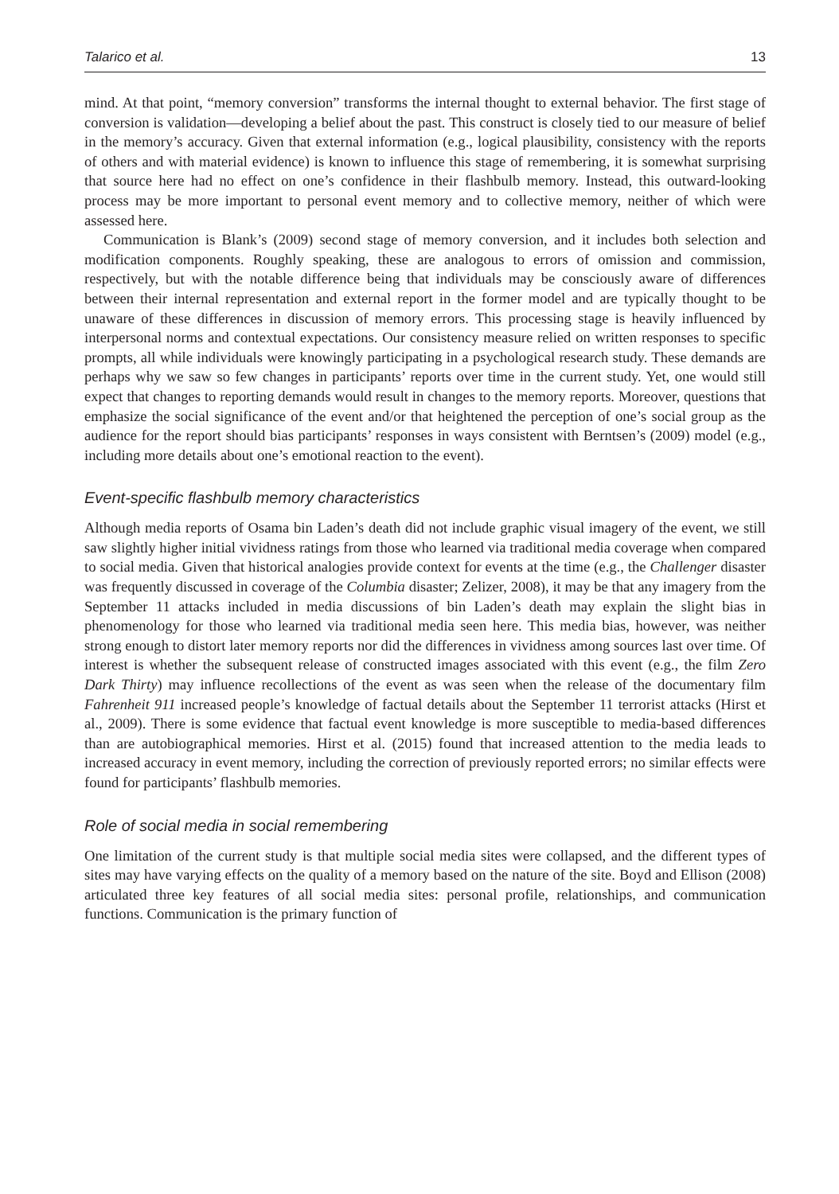Talarico et al. 13
mind. At that point, “memory conversion” transforms the internal thought to external behavior. The first stage of conversion is validation—developing a belief about the past. This construct is closely tied to our measure of belief in the memory’s accuracy. Given that external information (e.g., logical plausibility, consistency with the reports of others and with material evidence) is known to influence this stage of remembering, it is somewhat surprising that source here had no effect on one’s confidence in their flashbulb memory. Instead, this outward-looking process may be more important to personal event memory and to collective memory, neither of which were assessed here.
Communication is Blank’s (2009) second stage of memory conversion, and it includes both selection and modification components. Roughly speaking, these are analogous to errors of omission and commission, respectively, but with the notable difference being that individuals may be consciously aware of differences between their internal representation and external report in the former model and are typically thought to be unaware of these differences in discussion of memory errors. This processing stage is heavily influenced by interpersonal norms and contextual expectations. Our consistency measure relied on written responses to specific prompts, all while individuals were knowingly participating in a psychological research study. These demands are perhaps why we saw so few changes in participants’ reports over time in the current study. Yet, one would still expect that changes to reporting demands would result in changes to the memory reports. Moreover, questions that emphasize the social significance of the event and/or that heightened the perception of one’s social group as the audience for the report should bias participants’ responses in ways consistent with Berntsen’s (2009) model (e.g., including more details about one’s emotional reaction to the event).
Event-specific flashbulb memory characteristics
Although media reports of Osama bin Laden’s death did not include graphic visual imagery of the event, we still saw slightly higher initial vividness ratings from those who learned via traditional media coverage when compared to social media. Given that historical analogies provide context for events at the time (e.g., the Challenger disaster was frequently discussed in coverage of the Columbia disaster; Zelizer, 2008), it may be that any imagery from the September 11 attacks included in media discussions of bin Laden’s death may explain the slight bias in phenomenology for those who learned via traditional media seen here. This media bias, however, was neither strong enough to distort later memory reports nor did the differences in vividness among sources last over time. Of interest is whether the subsequent release of constructed images associated with this event (e.g., the film Zero Dark Thirty) may influence recollections of the event as was seen when the release of the documentary film Fahrenheit 911 increased people’s knowledge of factual details about the September 11 terrorist attacks (Hirst et al., 2009). There is some evidence that factual event knowledge is more susceptible to media-based differences than are autobiographical memories. Hirst et al. (2015) found that increased attention to the media leads to increased accuracy in event memory, including the correction of previously reported errors; no similar effects were found for participants’ flashbulb memories.
Role of social media in social remembering
One limitation of the current study is that multiple social media sites were collapsed, and the different types of sites may have varying effects on the quality of a memory based on the nature of the site. Boyd and Ellison (2008) articulated three key features of all social media sites: personal profile, relationships, and communication functions. Communication is the primary function of